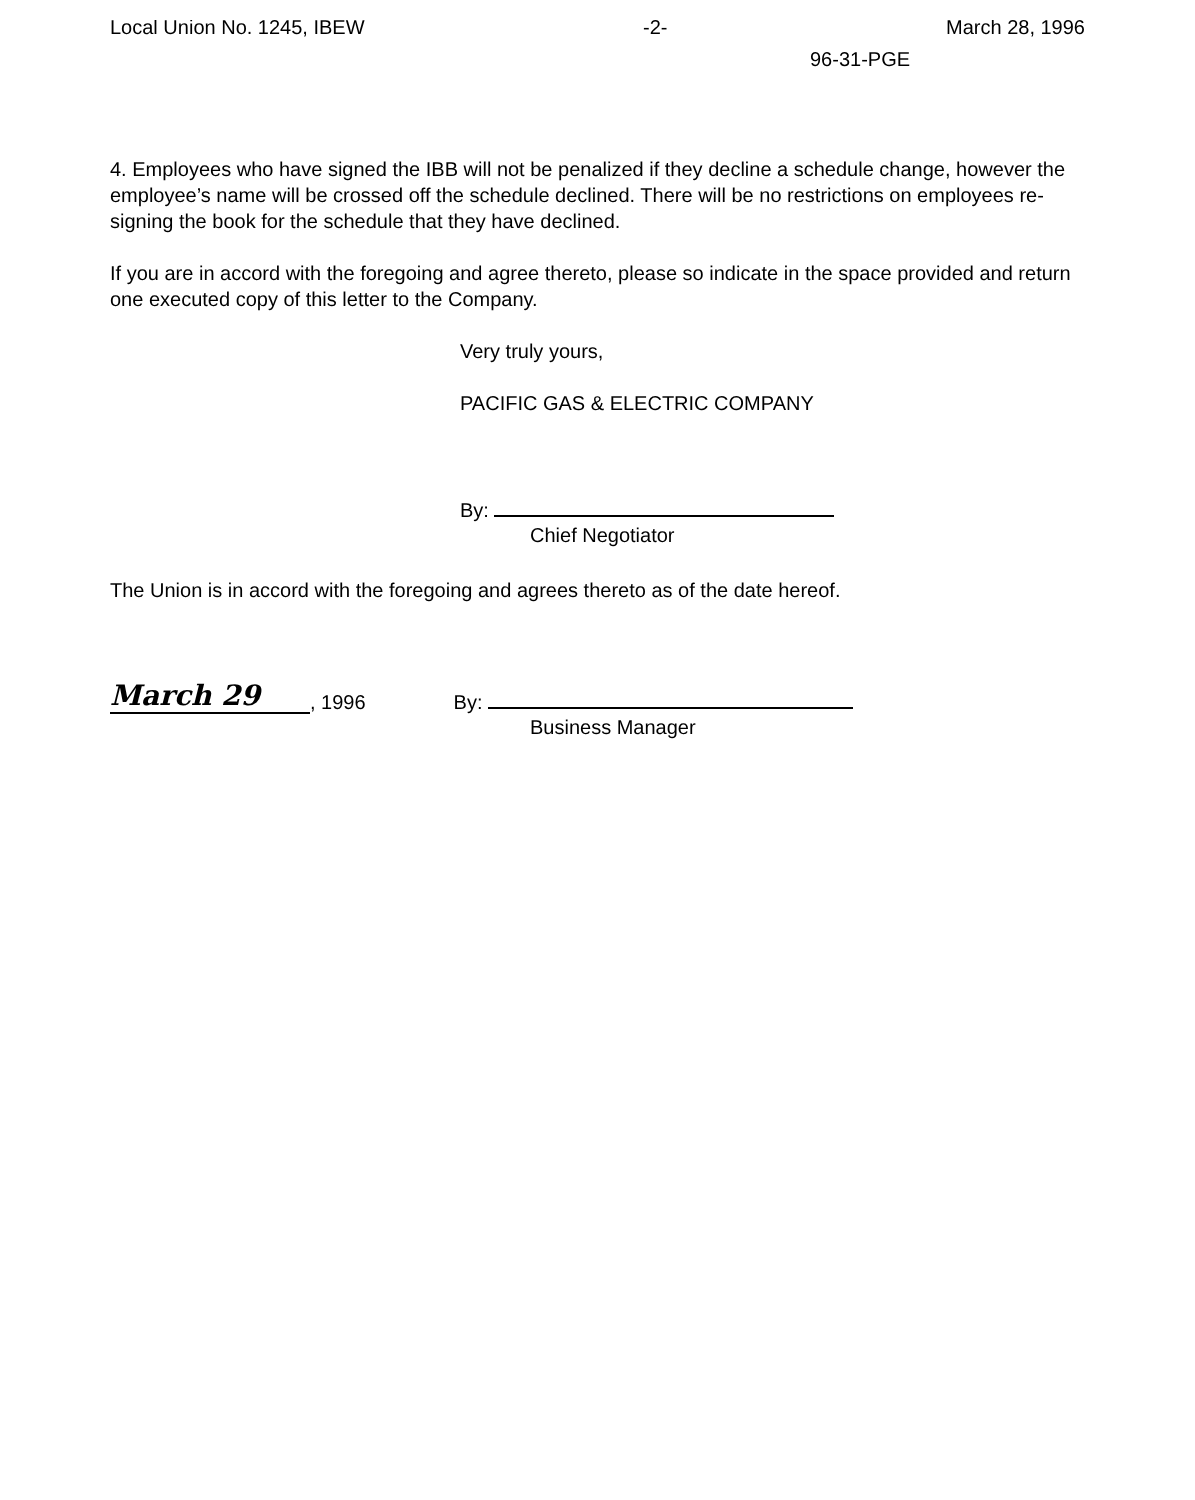Local Union No. 1245, IBEW -2- March 28, 1996
96-31-PGE
4. Employees who have signed the IBB will not be penalized if they decline a schedule change, however the employee’s name will be crossed off the schedule declined. There will be no restrictions on employees re-signing the book for the schedule that they have declined.
If you are in accord with the foregoing and agree thereto, please so indicate in the space provided and return one executed copy of this letter to the Company.
Very truly yours,
PACIFIC GAS & ELECTRIC COMPANY
By:
Chief Negotiator
The Union is in accord with the foregoing and agrees thereto as of the date hereof.
March 29, 1996 By:
Business Manager